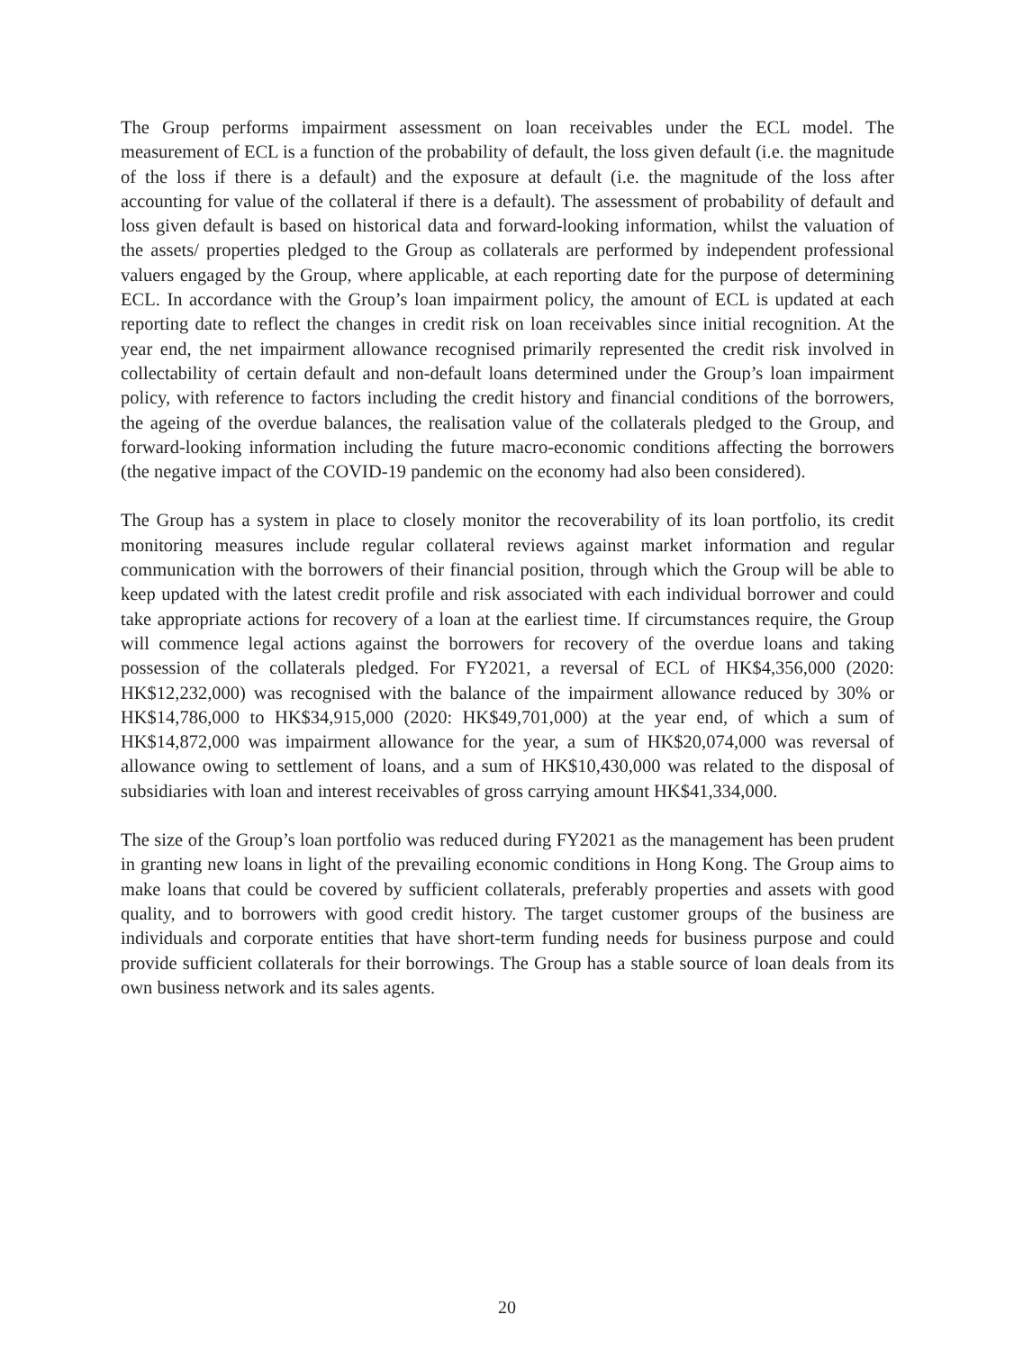The Group performs impairment assessment on loan receivables under the ECL model. The measurement of ECL is a function of the probability of default, the loss given default (i.e. the magnitude of the loss if there is a default) and the exposure at default (i.e. the magnitude of the loss after accounting for value of the collateral if there is a default). The assessment of probability of default and loss given default is based on historical data and forward-looking information, whilst the valuation of the assets/ properties pledged to the Group as collaterals are performed by independent professional valuers engaged by the Group, where applicable, at each reporting date for the purpose of determining ECL. In accordance with the Group’s loan impairment policy, the amount of ECL is updated at each reporting date to reflect the changes in credit risk on loan receivables since initial recognition. At the year end, the net impairment allowance recognised primarily represented the credit risk involved in collectability of certain default and non-default loans determined under the Group’s loan impairment policy, with reference to factors including the credit history and financial conditions of the borrowers, the ageing of the overdue balances, the realisation value of the collaterals pledged to the Group, and forward-looking information including the future macro-economic conditions affecting the borrowers (the negative impact of the COVID-19 pandemic on the economy had also been considered).
The Group has a system in place to closely monitor the recoverability of its loan portfolio, its credit monitoring measures include regular collateral reviews against market information and regular communication with the borrowers of their financial position, through which the Group will be able to keep updated with the latest credit profile and risk associated with each individual borrower and could take appropriate actions for recovery of a loan at the earliest time. If circumstances require, the Group will commence legal actions against the borrowers for recovery of the overdue loans and taking possession of the collaterals pledged. For FY2021, a reversal of ECL of HK$4,356,000 (2020: HK$12,232,000) was recognised with the balance of the impairment allowance reduced by 30% or HK$14,786,000 to HK$34,915,000 (2020: HK$49,701,000) at the year end, of which a sum of HK$14,872,000 was impairment allowance for the year, a sum of HK$20,074,000 was reversal of allowance owing to settlement of loans, and a sum of HK$10,430,000 was related to the disposal of subsidiaries with loan and interest receivables of gross carrying amount HK$41,334,000.
The size of the Group’s loan portfolio was reduced during FY2021 as the management has been prudent in granting new loans in light of the prevailing economic conditions in Hong Kong. The Group aims to make loans that could be covered by sufficient collaterals, preferably properties and assets with good quality, and to borrowers with good credit history. The target customer groups of the business are individuals and corporate entities that have short-term funding needs for business purpose and could provide sufficient collaterals for their borrowings. The Group has a stable source of loan deals from its own business network and its sales agents.
20